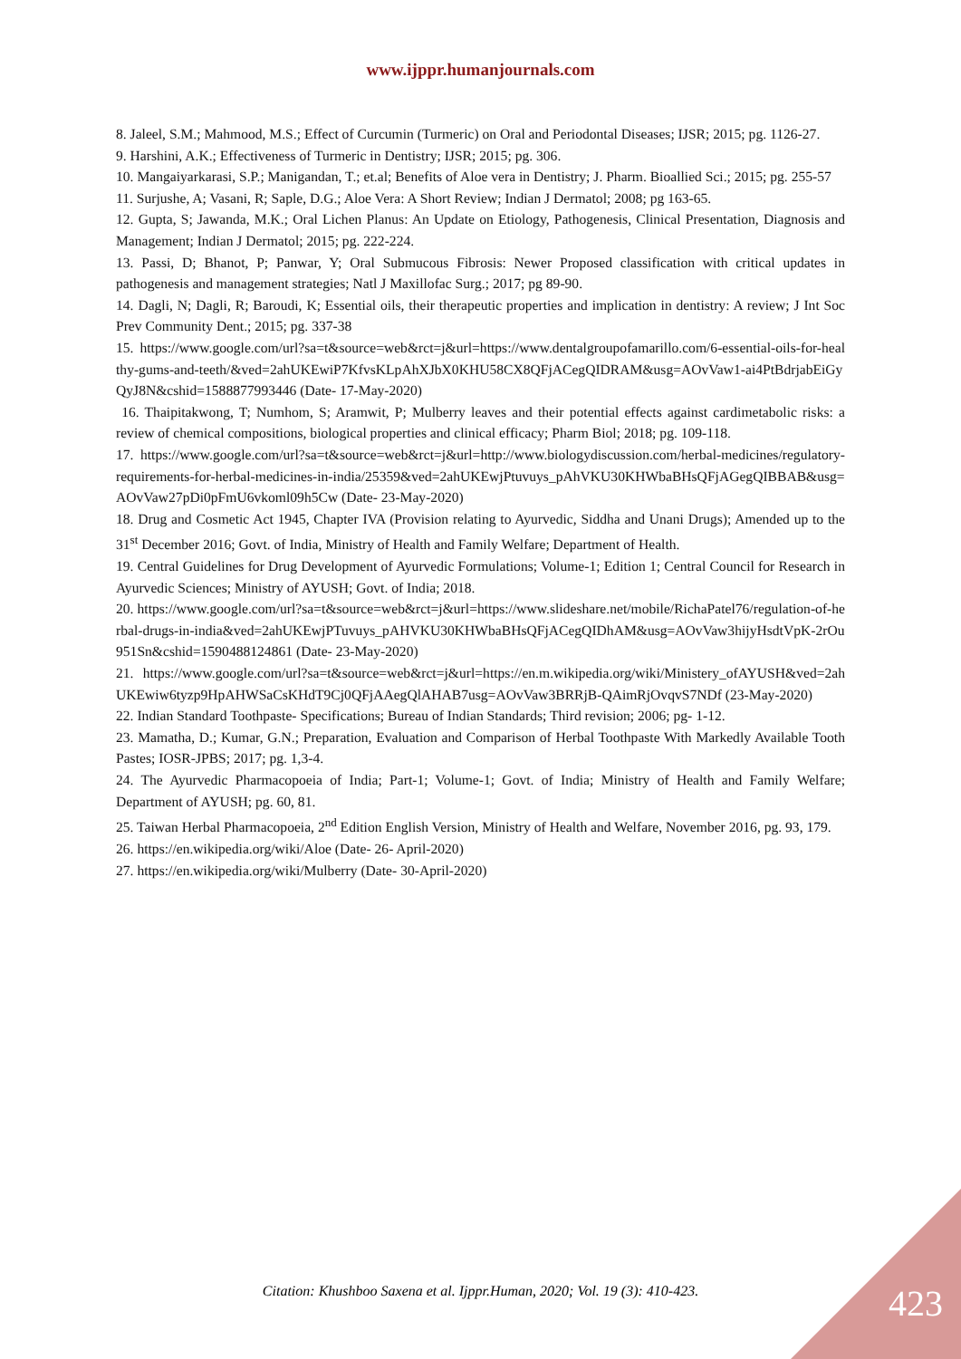www.ijppr.humanjournals.com
8. Jaleel, S.M.; Mahmood, M.S.; Effect of Curcumin (Turmeric) on Oral and Periodontal Diseases; IJSR; 2015; pg. 1126-27.
9. Harshini, A.K.; Effectiveness of Turmeric in Dentistry; IJSR; 2015; pg. 306.
10. Mangaiyarkarasi, S.P.; Manigandan, T.; et.al; Benefits of Aloe vera in Dentistry; J. Pharm. Bioallied Sci.; 2015; pg. 255-57
11. Surjushe, A; Vasani, R; Saple, D.G.; Aloe Vera: A Short Review; Indian J Dermatol; 2008; pg 163-65.
12. Gupta, S; Jawanda, M.K.; Oral Lichen Planus: An Update on Etiology, Pathogenesis, Clinical Presentation, Diagnosis and Management; Indian J Dermatol; 2015; pg. 222-224.
13. Passi, D; Bhanot, P; Panwar, Y; Oral Submucous Fibrosis: Newer Proposed classification with critical updates in pathogenesis and management strategies; Natl J Maxillofac Surg.; 2017; pg 89-90.
14. Dagli, N; Dagli, R; Baroudi, K; Essential oils, their therapeutic properties and implication in dentistry: A review; J Int Soc Prev Community Dent.; 2015; pg. 337-38
15. https://www.google.com/url?sa=t&source=web&rct=j&url=https://www.dentalgroupofamarillo.com/6-essential-oils-for-healthy-gums-and-teeth/&ved=2ahUKEwiP7KfvsKLpAhXJbX0KHU58CX8QFjACegQIDRAM&usg=AOvVaw1-ai4PtBdrjabEiGyQyJ8N&cshid=1588877993446 (Date- 17-May-2020)
16. Thaipitakwong, T; Numhom, S; Aramwit, P; Mulberry leaves and their potential effects against cardimetabolic risks: a review of chemical compositions, biological properties and clinical efficacy; Pharm Biol; 2018; pg. 109-118.
17. https://www.google.com/url?sa=t&source=web&rct=j&url=http://www.biologydiscussion.com/herbal-medicines/regulatory-requirements-for-herbal-medicines-in-india/25359&ved=2ahUKEwjPtuvuys_pAhVKU30KHWbaBHsQFjAGegQIBBAB&usg=AOvVaw27pDi0pFmU6vkoml09h5Cw (Date- 23-May-2020)
18. Drug and Cosmetic Act 1945, Chapter IVA (Provision relating to Ayurvedic, Siddha and Unani Drugs); Amended up to the 31<sup>st</sup> December 2016; Govt. of India, Ministry of Health and Family Welfare; Department of Health.
19. Central Guidelines for Drug Development of Ayurvedic Formulations; Volume-1; Edition 1; Central Council for Research in Ayurvedic Sciences; Ministry of AYUSH; Govt. of India; 2018.
20. https://www.google.com/url?sa=t&source=web&rct=j&url=https://www.slideshare.net/mobile/RichaPatel76/regulation-of-herbal-drugs-in-india&ved=2ahUKEwjPTuvuys_pAHVKU30KHWbaBHsQFjACegQIDhAM&usg=AOvVaw3hijyHsdtVpK-2rOu951Sn&cshid=1590488124861 (Date- 23-May-2020)
21. https://www.google.com/url?sa=t&source=web&rct=j&url=https://en.m.wikipedia.org/wiki/Ministery_ofAYUSH&ved=2ahUKEwiw6tyzp9HpAHWSaCsKHdT9Cj0QFjAAegQlAHAB7usg=AOvVaw3BRRjB-QAimRjOvqvS7NDf (23-May-2020)
22. Indian Standard Toothpaste- Specifications; Bureau of Indian Standards; Third revision; 2006; pg- 1-12.
23. Mamatha, D.; Kumar, G.N.; Preparation, Evaluation and Comparison of Herbal Toothpaste With Markedly Available Tooth Pastes; IOSR-JPBS; 2017; pg. 1,3-4.
24. The Ayurvedic Pharmacopoeia of India; Part-1; Volume-1; Govt. of India; Ministry of Health and Family Welfare; Department of AYUSH; pg. 60, 81.
25. Taiwan Herbal Pharmacopoeia, 2<sup>nd</sup> Edition English Version, Ministry of Health and Welfare, November 2016, pg. 93, 179.
26. https://en.wikipedia.org/wiki/Aloe (Date- 26- April-2020)
27. https://en.wikipedia.org/wiki/Mulberry (Date- 30-April-2020)
Citation: Khushboo Saxena et al. Ijppr.Human, 2020; Vol. 19 (3): 410-423. 423